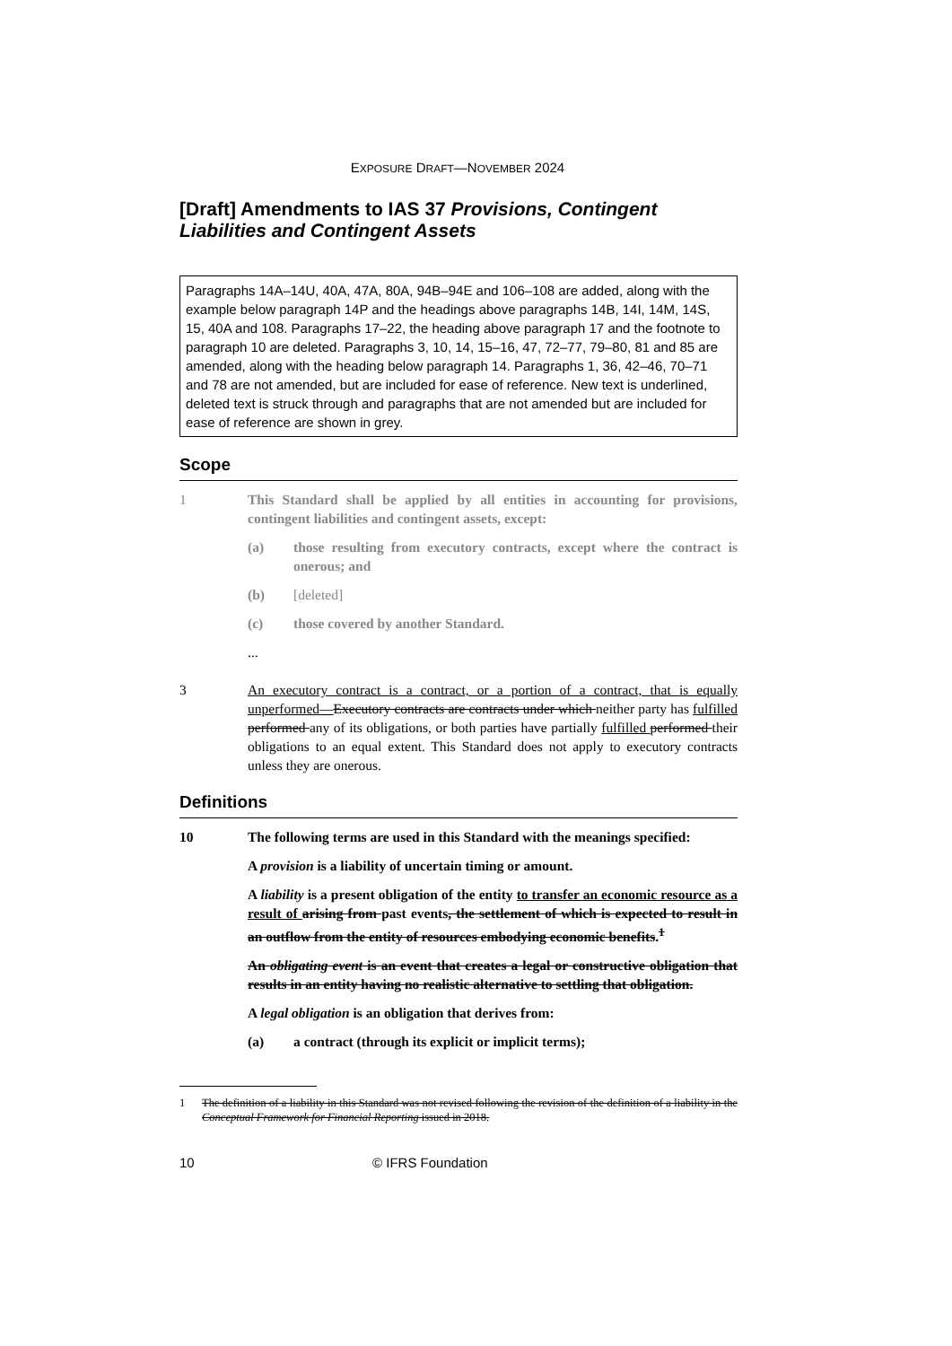EXPOSURE DRAFT—NOVEMBER 2024
[Draft] Amendments to IAS 37 Provisions, Contingent Liabilities and Contingent Assets
Paragraphs 14A–14U, 40A, 47A, 80A, 94B–94E and 106–108 are added, along with the example below paragraph 14P and the headings above paragraphs 14B, 14I, 14M, 14S, 15, 40A and 108. Paragraphs 17–22, the heading above paragraph 17 and the footnote to paragraph 10 are deleted. Paragraphs 3, 10, 14, 15–16, 47, 72–77, 79–80, 81 and 85 are amended, along with the heading below paragraph 14. Paragraphs 1, 36, 42–46, 70–71 and 78 are not amended, but are included for ease of reference. New text is underlined, deleted text is struck through and paragraphs that are not amended but are included for ease of reference are shown in grey.
Scope
1 This Standard shall be applied by all entities in accounting for provisions, contingent liabilities and contingent assets, except:
(a) those resulting from executory contracts, except where the contract is onerous; and
(b) [deleted]
(c) those covered by another Standard.
...
3 An executory contract is a contract, or a portion of a contract, that is equally unperformed—Executory contracts are contracts under which neither party has fulfilled performed any of its obligations, or both parties have partially fulfilled performed their obligations to an equal extent. This Standard does not apply to executory contracts unless they are onerous.
Definitions
10 The following terms are used in this Standard with the meanings specified:
A provision is a liability of uncertain timing or amount.
A liability is a present obligation of the entity to transfer an economic resource as a result of arising from past events, the settlement of which is expected to result in an outflow from the entity of resources embodying economic benefits.<sup>1</sup>
An obligating event is an event that creates a legal or constructive obligation that results in an entity having no realistic alternative to settling that obligation.
A legal obligation is an obligation that derives from:
(a) a contract (through its explicit or implicit terms);
1 The definition of a liability in this Standard was not revised following the revision of the definition of a liability in the Conceptual Framework for Financial Reporting issued in 2018.
10 © IFRS Foundation